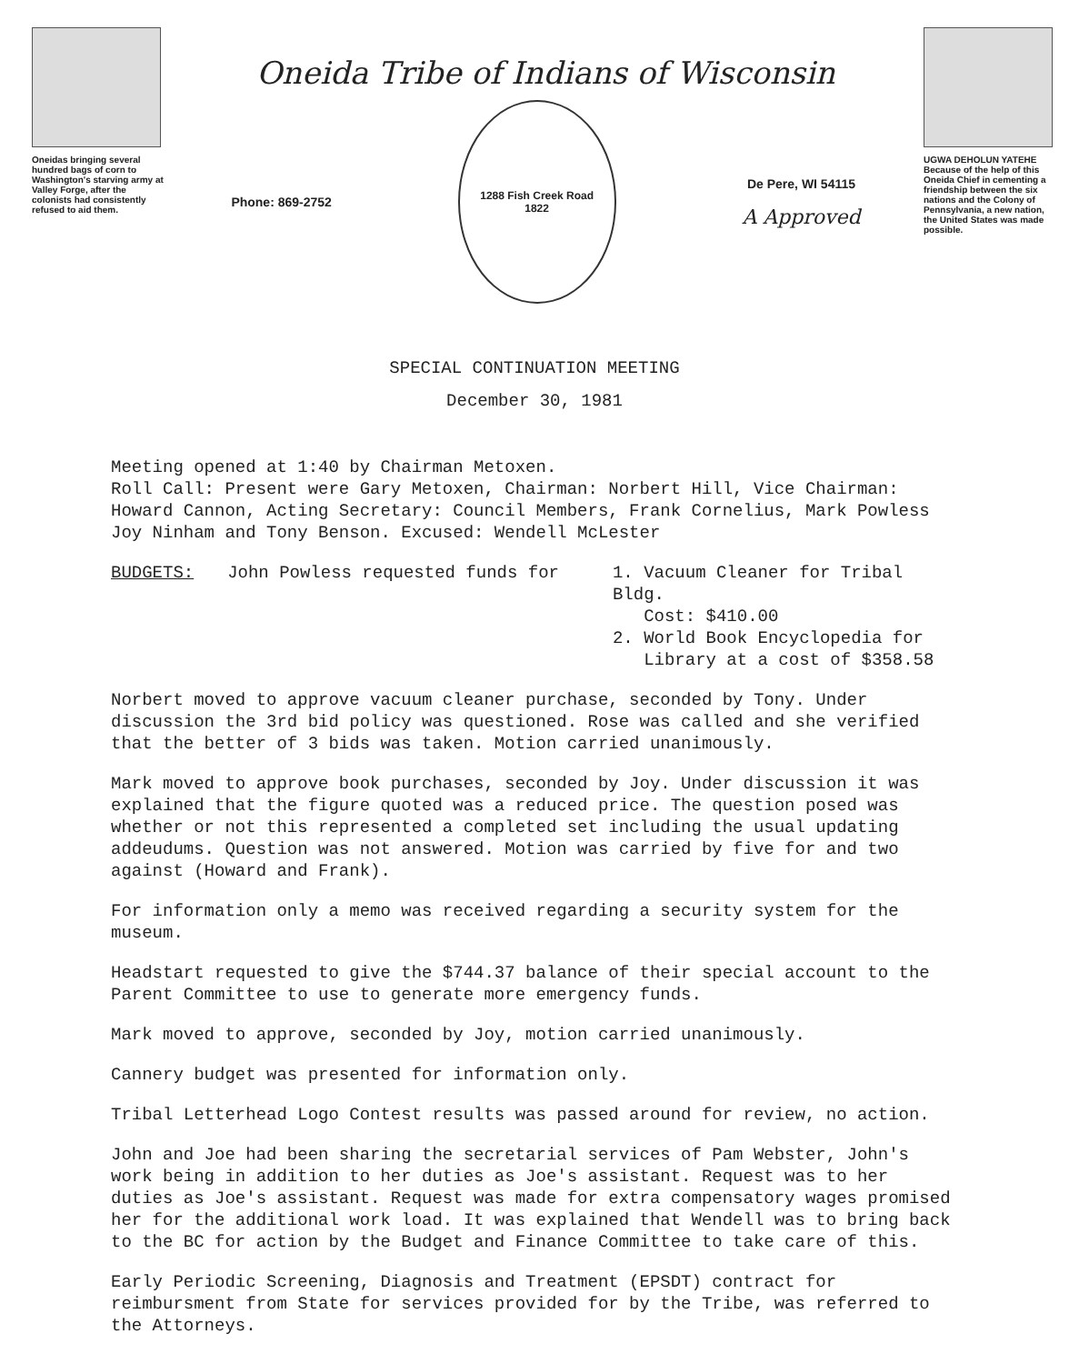Oneidas bringing several hundred bags of corn to Washington's starving army at Valley Forge, after the colonists had consistently refused to aid them.
Oneida Tribe of Indians of Wisconsin
Phone: 869-2752
1288 Fish Creek Road
1822
De Pere, WI 54115
A Approved
UGWA DEHOLUN YATEHE
Because of the help of this Oneida Chief in cementing a friendship between the six nations and the Colony of Pennsylvania, a new nation, the United States was made possible.
SPECIAL CONTINUATION MEETING
December 30, 1981
Meeting opened at 1:40 by Chairman Metoxen.
Roll Call: Present were Gary Metoxen, Chairman: Norbert Hill, Vice Chairman: Howard Cannon, Acting Secretary: Council Members, Frank Cornelius, Mark Powless Joy Ninham and Tony Benson. Excused: Wendell McLester
BUDGETS: John Powless requested funds for 1. Vacuum Cleaner for Tribal Bldg.
Cost: $410.00
2. World Book Encyclopedia for
Library at a cost of $358.58
Norbert moved to approve vacuum cleaner purchase, seconded by Tony. Under discussion the 3rd bid policy was questioned. Rose was called and she verified that the better of 3 bids was taken. Motion carried unanimously.
Mark moved to approve book purchases, seconded by Joy. Under discussion it was explained that the figure quoted was a reduced price. The question posed was whether or not this represented a completed set including the usual updating addeudums. Question was not answered. Motion was carried by five for and two against (Howard and Frank).
For information only a memo was received regarding a security system for the museum.
Headstart requested to give the $744.37 balance of their special account to the Parent Committee to use to generate more emergency funds.
Mark moved to approve, seconded by Joy, motion carried unanimously.
Cannery budget was presented for information only.
Tribal Letterhead Logo Contest results was passed around for review, no action.
John and Joe had been sharing the secretarial services of Pam Webster, John's work being in addition to her duties as Joe's assistant. Request was to her duties as Joe's assistant. Request was made for extra compensatory wages promised her for the additional work load. It was explained that Wendell was to bring back to the BC for action by the Budget and Finance Committee to take care of this.
Early Periodic Screening, Diagnosis and Treatment (EPSDT) contract for reimbursment from State for services provided for by the Tribe, was referred to the Attorneys.